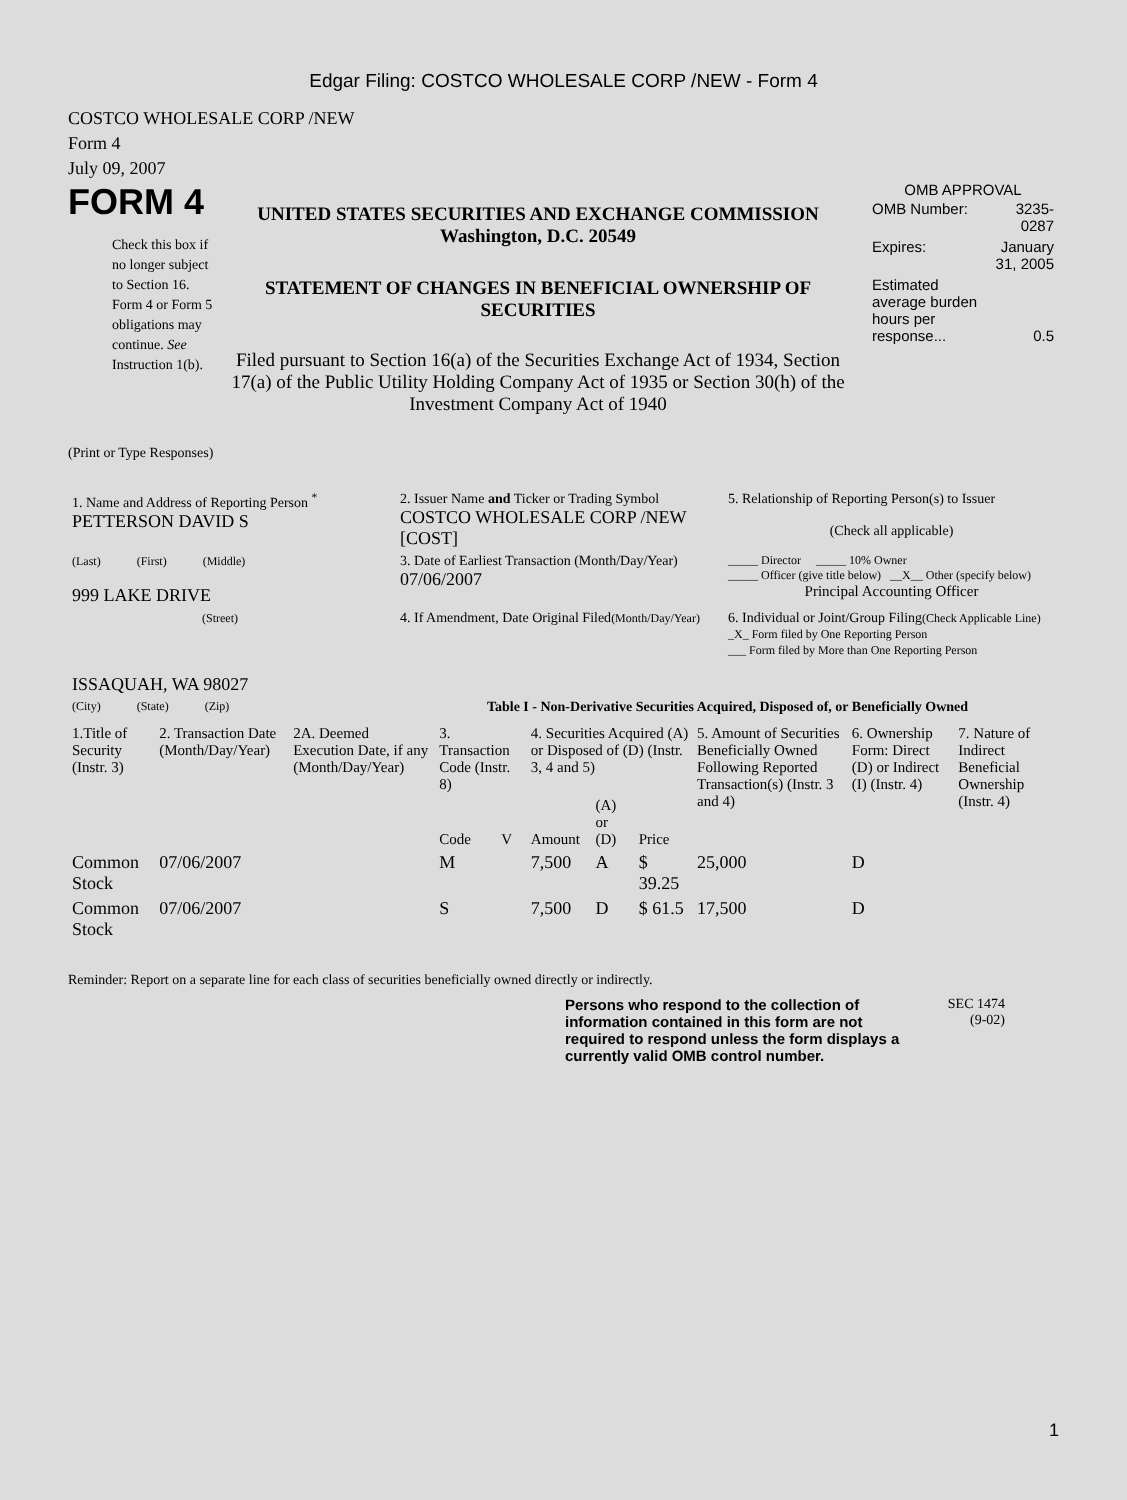Edgar Filing: COSTCO WHOLESALE CORP /NEW - Form 4
COSTCO WHOLESALE CORP /NEW
Form 4
July 09, 2007
FORM 4
Check this box if no longer subject to Section 16. Form 4 or Form 5 obligations may continue. See Instruction 1(b).
UNITED STATES SECURITIES AND EXCHANGE COMMISSION
Washington, D.C. 20549
STATEMENT OF CHANGES IN BENEFICIAL OWNERSHIP OF SECURITIES
Filed pursuant to Section 16(a) of the Securities Exchange Act of 1934, Section 17(a) of the Public Utility Holding Company Act of 1935 or Section 30(h) of the Investment Company Act of 1940
OMB APPROVAL
| OMB Number: | 3235-0287 |
| Expires: | January 31, 2005 |
| Estimated average burden hours per response... | 0.5 |
(Print or Type Responses)
| 1. Name and Address of Reporting Person <sup>*</sup> PETTERSON DAVID S | 2. Issuer Name and Ticker or Trading Symbol COSTCO WHOLESALE CORP /NEW [COST] | 5. Relationship of Reporting Person(s) to Issuer (Check all applicable) |
| (Last) (First) (Middle) 999 LAKE DRIVE | 3. Date of Earliest Transaction (Month/Day/Year) 07/06/2007 | _____ Director _____ 10% Owner _____ Officer (give title below) __X__ Other (specify below) Principal Accounting Officer |
| (Street) ISSAQUAH, WA 98027 | 4. If Amendment, Date Original Filed (Month/Day/Year) | 6. Individual or Joint/Group Filing (Check Applicable Line) _X_ Form filed by One Reporting Person ___ Form filed by More than One Reporting Person |
| (City) (State) (Zip) | Table I - Non-Derivative Securities Acquired, Disposed of, or Beneficially Owned | |
| 1.Title of Security (Instr. 3) | 2. Transaction Date (Month/Day/Year) | 2A. Deemed Execution Date, if any (Month/Day/Year) | 3. Transaction Code (Instr. 8) | | 4. Securities Acquired (A) or Disposed of (D) (Instr. 3, 4 and 5) | | | 5. Amount of Securities Beneficially Owned Following Reported Transaction(s) (Instr. 3 and 4) | 6. Ownership Form: Direct (D) or Indirect (I) (Instr. 4) | 7. Nature of Indirect Beneficial Ownership (Instr. 4) |
| --- | --- | --- | --- | --- | --- | --- | --- | --- | --- | --- |
| | | | Code | V | Amount | (A) or (D) | Price | | | |
| Common Stock | 07/06/2007 | | M | | 7,500 | A | $ 39.25 | 25,000 | D | |
| Common Stock | 07/06/2007 | | S | | 7,500 | D | $ 61.5 | 17,500 | D | |
Reminder: Report on a separate line for each class of securities beneficially owned directly or indirectly.
Persons who respond to the collection of information contained in this form are not required to respond unless the form displays a currently valid OMB control number.
SEC 1474
(9-02)
1